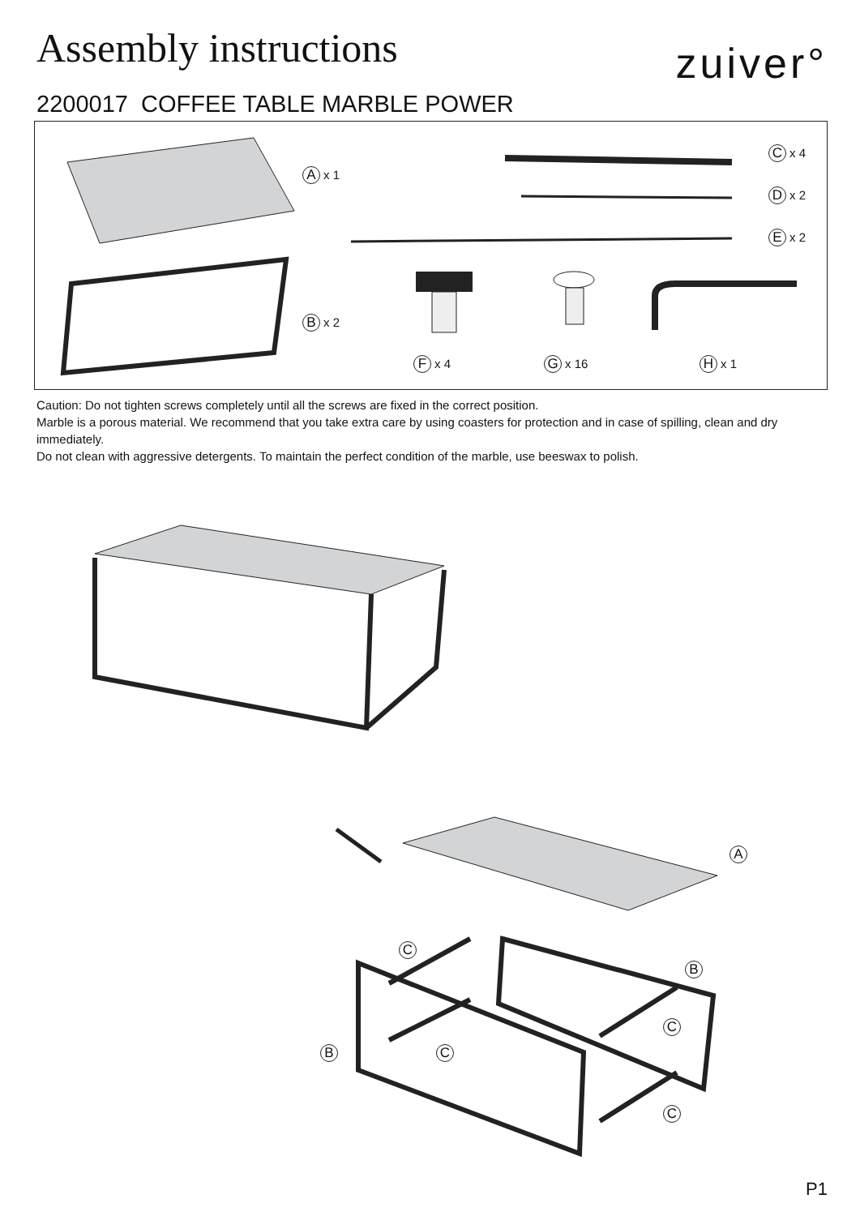Assembly instructions
zuiver°
2200017 COFFEE TABLE MARBLE POWER
Ax 1
Bx 2
Cx 4
Dx 2
Ex 2
Fx 4 Gx 16 Hx 1
Caution: Do not tighten screws completely until all the screws are fixed in the correct position.
Marble is a porous material. We recommend that you take extra care by using coasters for protection and in case of spilling, clean and dry immediately.
Do not clean with aggressive detergents. To maintain the perfect condition of the marble, use beeswax to polish.
A
C
B
C
B C
C
P1